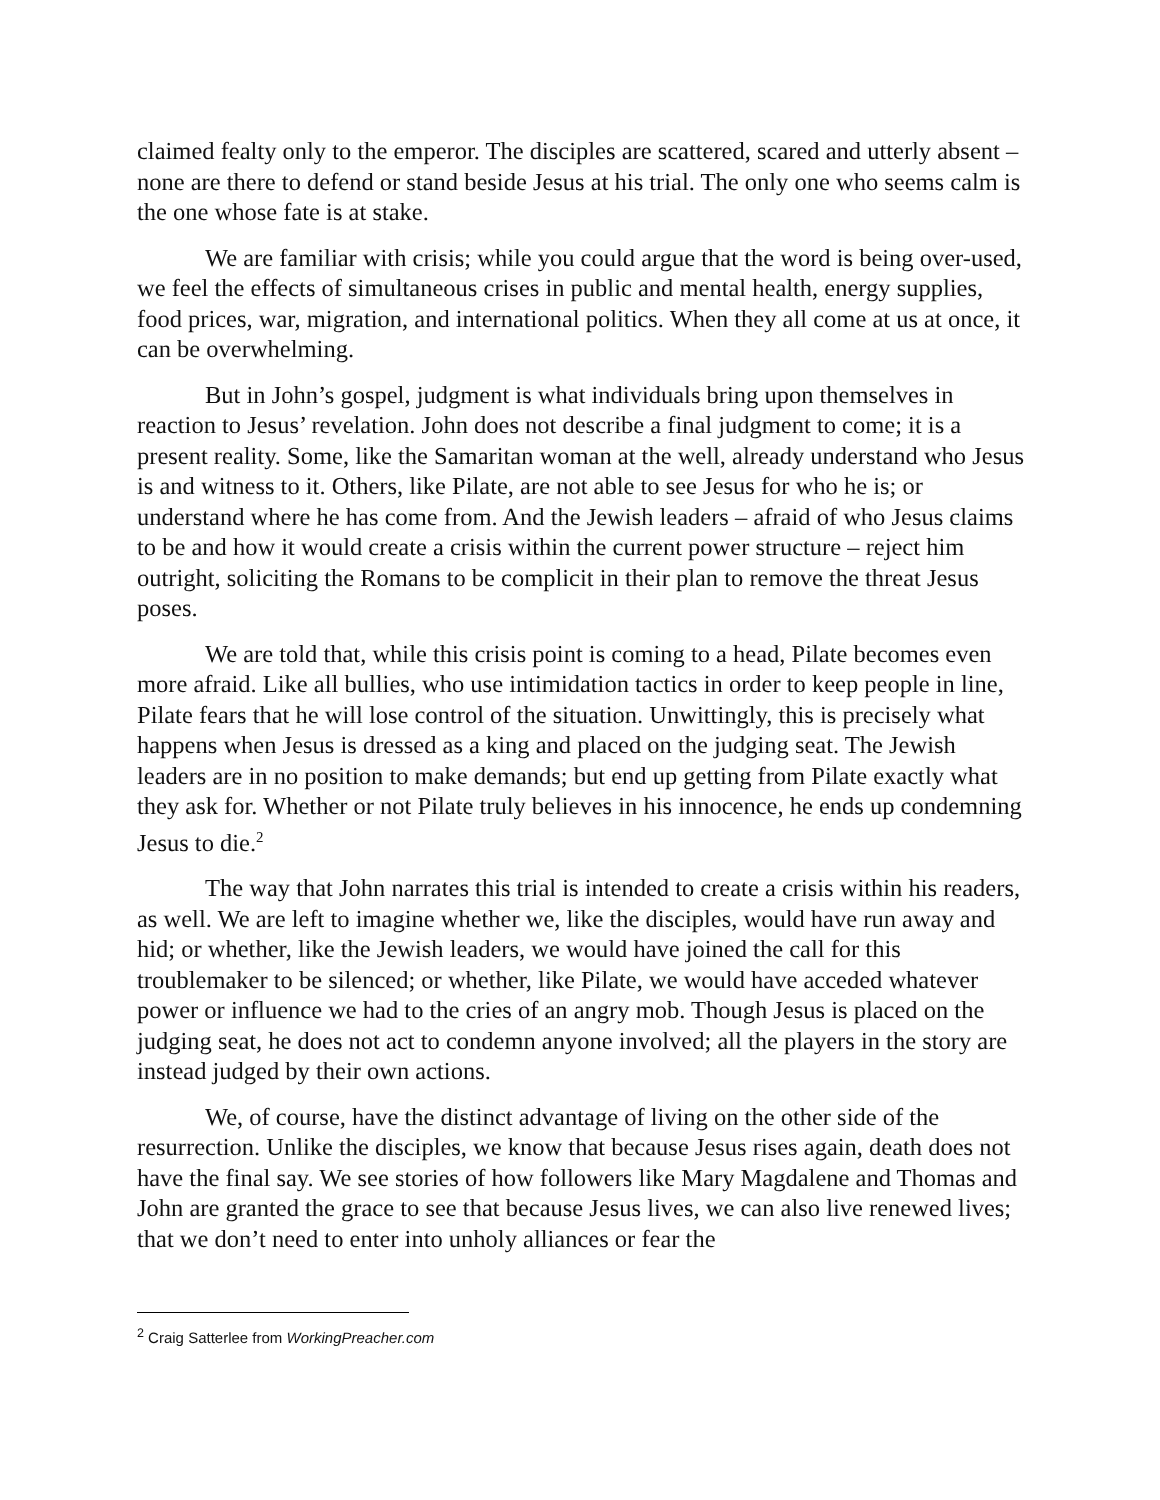claimed fealty only to the emperor. The disciples are scattered, scared and utterly absent – none are there to defend or stand beside Jesus at his trial. The only one who seems calm is the one whose fate is at stake.
We are familiar with crisis; while you could argue that the word is being over-used, we feel the effects of simultaneous crises in public and mental health, energy supplies, food prices, war, migration, and international politics. When they all come at us at once, it can be overwhelming.
But in John’s gospel, judgment is what individuals bring upon themselves in reaction to Jesus’ revelation. John does not describe a final judgment to come; it is a present reality. Some, like the Samaritan woman at the well, already understand who Jesus is and witness to it. Others, like Pilate, are not able to see Jesus for who he is; or understand where he has come from. And the Jewish leaders – afraid of who Jesus claims to be and how it would create a crisis within the current power structure – reject him outright, soliciting the Romans to be complicit in their plan to remove the threat Jesus poses.
We are told that, while this crisis point is coming to a head, Pilate becomes even more afraid. Like all bullies, who use intimidation tactics in order to keep people in line, Pilate fears that he will lose control of the situation. Unwittingly, this is precisely what happens when Jesus is dressed as a king and placed on the judging seat. The Jewish leaders are in no position to make demands; but end up getting from Pilate exactly what they ask for. Whether or not Pilate truly believes in his innocence, he ends up condemning Jesus to die.<sup>2</sup>
The way that John narrates this trial is intended to create a crisis within his readers, as well. We are left to imagine whether we, like the disciples, would have run away and hid; or whether, like the Jewish leaders, we would have joined the call for this troublemaker to be silenced; or whether, like Pilate, we would have acceded whatever power or influence we had to the cries of an angry mob. Though Jesus is placed on the judging seat, he does not act to condemn anyone involved; all the players in the story are instead judged by their own actions.
We, of course, have the distinct advantage of living on the other side of the resurrection. Unlike the disciples, we know that because Jesus rises again, death does not have the final say. We see stories of how followers like Mary Magdalene and Thomas and John are granted the grace to see that because Jesus lives, we can also live renewed lives; that we don’t need to enter into unholy alliances or fear the
<sup>2</sup> Craig Satterlee from WorkingPreacher.com